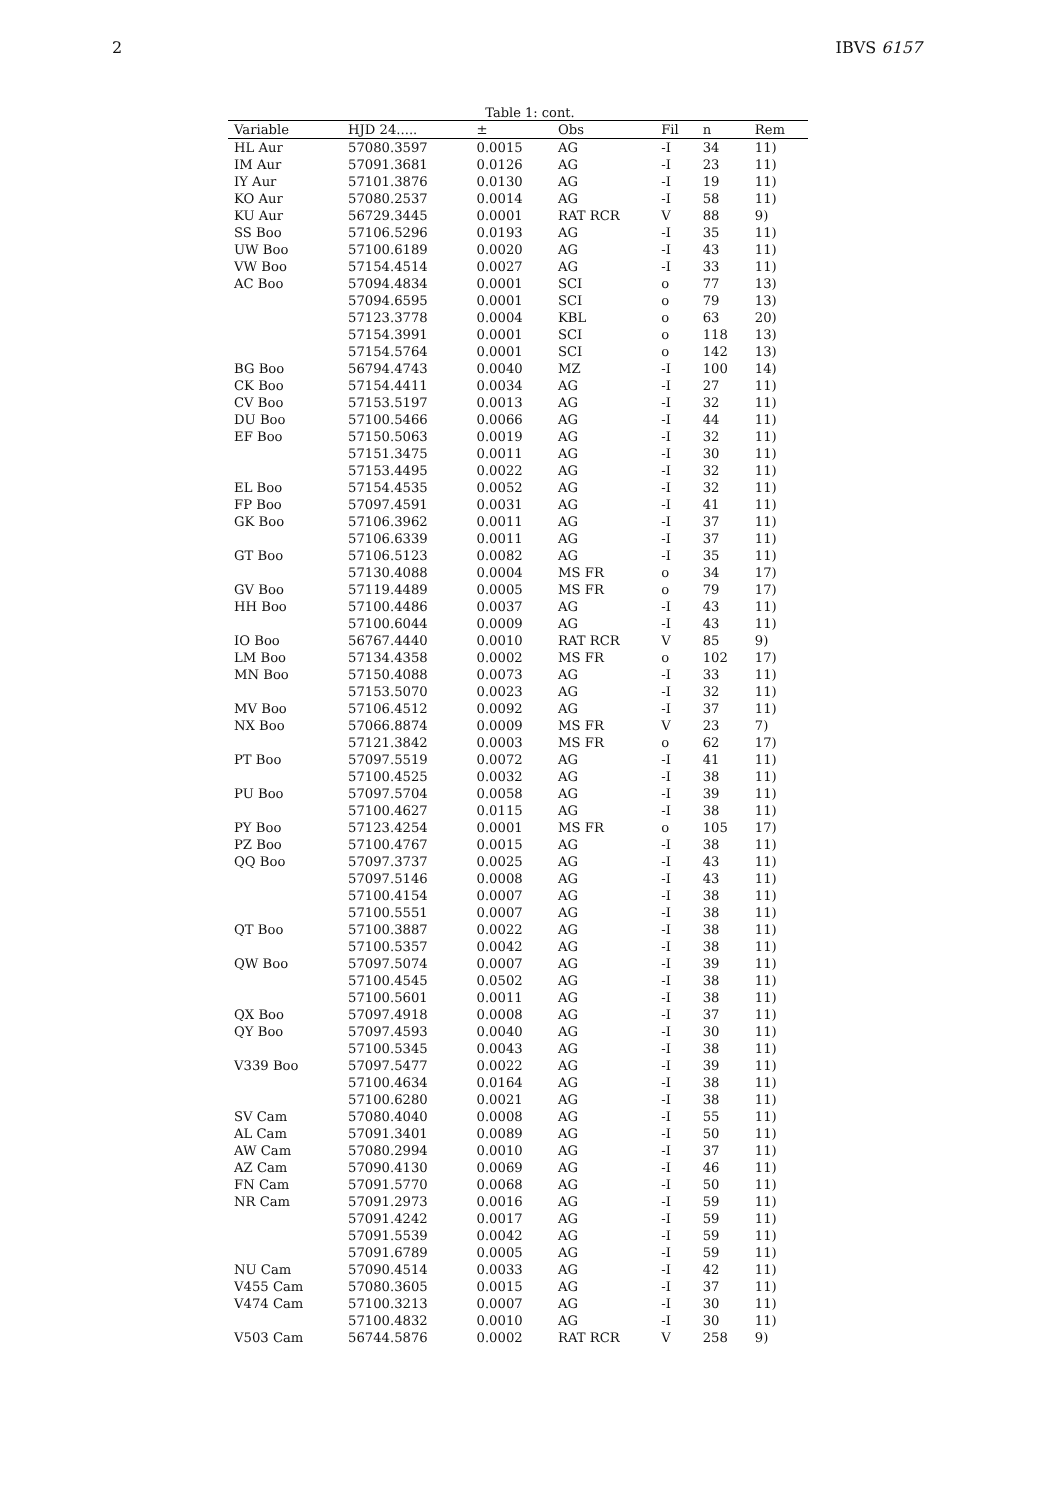2 IBVS 6157
Table 1: cont.
| Variable | HJD 24..... | ± | Obs | Fil | n | Rem |
| --- | --- | --- | --- | --- | --- | --- |
| HL Aur | 57080.3597 | 0.0015 | AG | -I | 34 | 11) |
| IM Aur | 57091.3681 | 0.0126 | AG | -I | 23 | 11) |
| IY Aur | 57101.3876 | 0.0130 | AG | -I | 19 | 11) |
| KO Aur | 57080.2537 | 0.0014 | AG | -I | 58 | 11) |
| KU Aur | 56729.3445 | 0.0001 | RAT RCR | V | 88 | 9) |
| SS Boo | 57106.5296 | 0.0193 | AG | -I | 35 | 11) |
| UW Boo | 57100.6189 | 0.0020 | AG | -I | 43 | 11) |
| VW Boo | 57154.4514 | 0.0027 | AG | -I | 33 | 11) |
| AC Boo | 57094.4834 | 0.0001 | SCI | o | 77 | 13) |
| | 57094.6595 | 0.0001 | SCI | o | 79 | 13) |
| | 57123.3778 | 0.0004 | KBL | o | 63 | 20) |
| | 57154.3991 | 0.0001 | SCI | o | 118 | 13) |
| | 57154.5764 | 0.0001 | SCI | o | 142 | 13) |
| BG Boo | 56794.4743 | 0.0040 | MZ | -I | 100 | 14) |
| CK Boo | 57154.4411 | 0.0034 | AG | -I | 27 | 11) |
| CV Boo | 57153.5197 | 0.0013 | AG | -I | 32 | 11) |
| DU Boo | 57100.5466 | 0.0066 | AG | -I | 44 | 11) |
| EF Boo | 57150.5063 | 0.0019 | AG | -I | 32 | 11) |
| | 57151.3475 | 0.0011 | AG | -I | 30 | 11) |
| | 57153.4495 | 0.0022 | AG | -I | 32 | 11) |
| EL Boo | 57154.4535 | 0.0052 | AG | -I | 32 | 11) |
| FP Boo | 57097.4591 | 0.0031 | AG | -I | 41 | 11) |
| GK Boo | 57106.3962 | 0.0011 | AG | -I | 37 | 11) |
| | 57106.6339 | 0.0011 | AG | -I | 37 | 11) |
| GT Boo | 57106.5123 | 0.0082 | AG | -I | 35 | 11) |
| | 57130.4088 | 0.0004 | MS FR | o | 34 | 17) |
| GV Boo | 57119.4489 | 0.0005 | MS FR | o | 79 | 17) |
| HH Boo | 57100.4486 | 0.0037 | AG | -I | 43 | 11) |
| | 57100.6044 | 0.0009 | AG | -I | 43 | 11) |
| IO Boo | 56767.4440 | 0.0010 | RAT RCR | V | 85 | 9) |
| LM Boo | 57134.4358 | 0.0002 | MS FR | o | 102 | 17) |
| MN Boo | 57150.4088 | 0.0073 | AG | -I | 33 | 11) |
| | 57153.5070 | 0.0023 | AG | -I | 32 | 11) |
| MV Boo | 57106.4512 | 0.0092 | AG | -I | 37 | 11) |
| NX Boo | 57066.8874 | 0.0009 | MS FR | V | 23 | 7) |
| | 57121.3842 | 0.0003 | MS FR | o | 62 | 17) |
| PT Boo | 57097.5519 | 0.0072 | AG | -I | 41 | 11) |
| | 57100.4525 | 0.0032 | AG | -I | 38 | 11) |
| PU Boo | 57097.5704 | 0.0058 | AG | -I | 39 | 11) |
| | 57100.4627 | 0.0115 | AG | -I | 38 | 11) |
| PY Boo | 57123.4254 | 0.0001 | MS FR | o | 105 | 17) |
| PZ Boo | 57100.4767 | 0.0015 | AG | -I | 38 | 11) |
| QQ Boo | 57097.3737 | 0.0025 | AG | -I | 43 | 11) |
| | 57097.5146 | 0.0008 | AG | -I | 43 | 11) |
| | 57100.4154 | 0.0007 | AG | -I | 38 | 11) |
| | 57100.5551 | 0.0007 | AG | -I | 38 | 11) |
| QT Boo | 57100.3887 | 0.0022 | AG | -I | 38 | 11) |
| | 57100.5357 | 0.0042 | AG | -I | 38 | 11) |
| QW Boo | 57097.5074 | 0.0007 | AG | -I | 39 | 11) |
| | 57100.4545 | 0.0502 | AG | -I | 38 | 11) |
| | 57100.5601 | 0.0011 | AG | -I | 38 | 11) |
| QX Boo | 57097.4918 | 0.0008 | AG | -I | 37 | 11) |
| QY Boo | 57097.4593 | 0.0040 | AG | -I | 30 | 11) |
| | 57100.5345 | 0.0043 | AG | -I | 38 | 11) |
| V339 Boo | 57097.5477 | 0.0022 | AG | -I | 39 | 11) |
| | 57100.4634 | 0.0164 | AG | -I | 38 | 11) |
| | 57100.6280 | 0.0021 | AG | -I | 38 | 11) |
| SV Cam | 57080.4040 | 0.0008 | AG | -I | 55 | 11) |
| AL Cam | 57091.3401 | 0.0089 | AG | -I | 50 | 11) |
| AW Cam | 57080.2994 | 0.0010 | AG | -I | 37 | 11) |
| AZ Cam | 57090.4130 | 0.0069 | AG | -I | 46 | 11) |
| FN Cam | 57091.5770 | 0.0068 | AG | -I | 50 | 11) |
| NR Cam | 57091.2973 | 0.0016 | AG | -I | 59 | 11) |
| | 57091.4242 | 0.0017 | AG | -I | 59 | 11) |
| | 57091.5539 | 0.0042 | AG | -I | 59 | 11) |
| | 57091.6789 | 0.0005 | AG | -I | 59 | 11) |
| NU Cam | 57090.4514 | 0.0033 | AG | -I | 42 | 11) |
| V455 Cam | 57080.3605 | 0.0015 | AG | -I | 37 | 11) |
| V474 Cam | 57100.3213 | 0.0007 | AG | -I | 30 | 11) |
| | 57100.4832 | 0.0010 | AG | -I | 30 | 11) |
| V503 Cam | 56744.5876 | 0.0002 | RAT RCR | V | 258 | 9) |